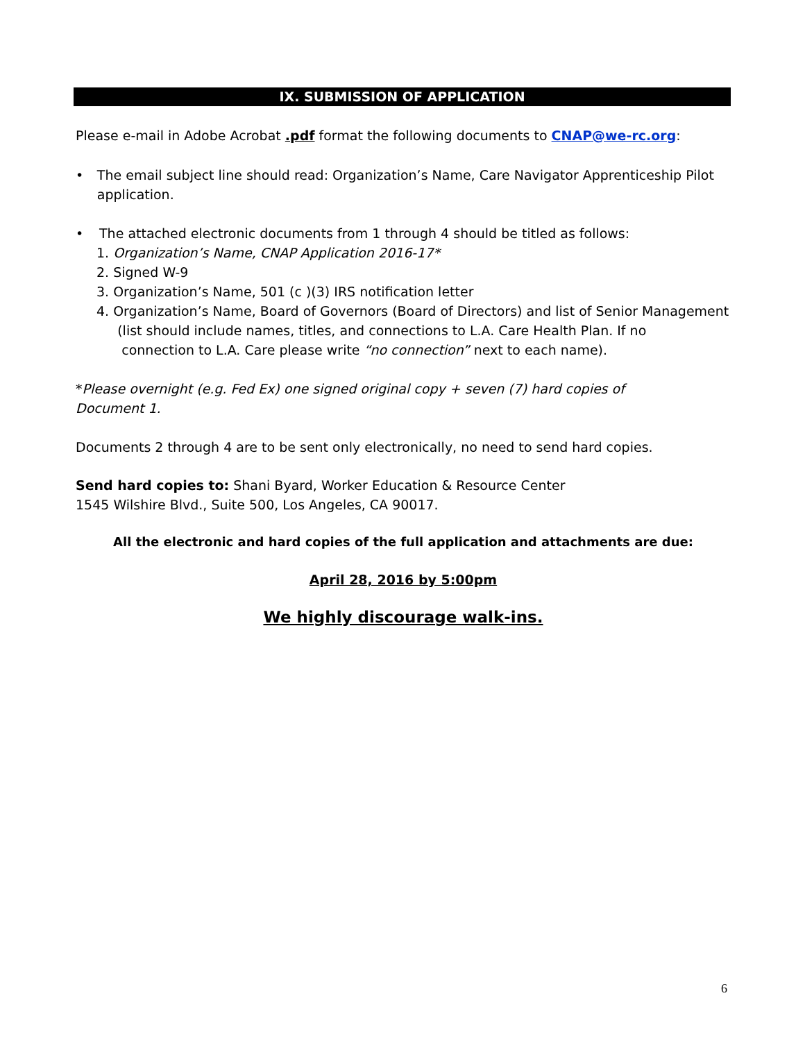IX. SUBMISSION OF APPLICATION
Please e-mail in Adobe Acrobat .pdf format the following documents to CNAP@we-rc.org:
• The email subject line should read: Organization’s Name, Care Navigator Apprenticeship Pilot application.
• The attached electronic documents from 1 through 4 should be titled as follows:
1. Organization’s Name, CNAP Application 2016-17*
2. Signed W-9
3. Organization’s Name, 501 (c )(3) IRS notification letter
4. Organization’s Name, Board of Governors (Board of Directors) and list of Senior Management
(list should include names, titles, and connections to L.A. Care Health Plan. If no
connection to L.A. Care please write “no connection” next to each name).
*Please overnight (e.g. Fed Ex) one signed original copy + seven (7) hard copies of
Document 1.
Documents 2 through 4 are to be sent only electronically, no need to send hard copies.
Send hard copies to: Shani Byard, Worker Education & Resource Center
1545 Wilshire Blvd., Suite 500, Los Angeles, CA 90017.
All the electronic and hard copies of the full application and attachments are due:
April 28, 2016 by 5:00pm
We highly discourage walk-ins.
6